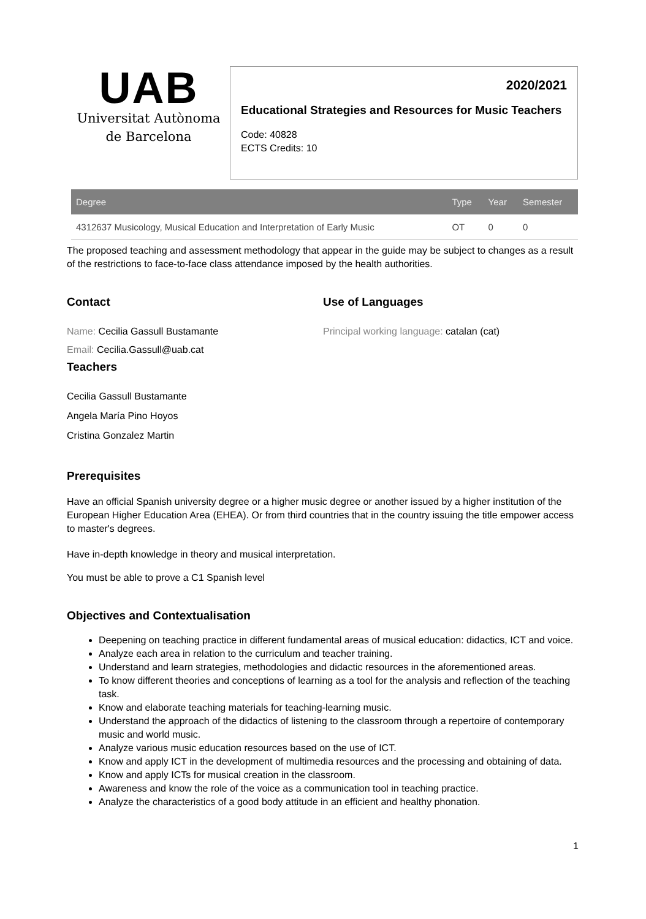UAB
Universitat Autònoma
de Barcelona
2020/2021
Educational Strategies and Resources for Music Teachers
Code: 40828
ECTS Credits: 10
| Degree | Type | Year | Semester |
| --- | --- | --- | --- |
| 4312637 Musicology, Musical Education and Interpretation of Early Music | OT | 0 | 0 |
The proposed teaching and assessment methodology that appear in the guide may be subject to changes as a result of the restrictions to face-to-face class attendance imposed by the health authorities.
Contact
Name: Cecilia Gassull Bustamante
Email: Cecilia.Gassull@uab.cat
Teachers
Cecilia Gassull Bustamante
Angela María Pino Hoyos
Cristina Gonzalez Martin
Use of Languages
Principal working language: catalan (cat)
Prerequisites
Have an official Spanish university degree or a higher music degree or another issued by a higher institution of the European Higher Education Area (EHEA). Or from third countries that in the country issuing the title empower access to master's degrees.
Have in-depth knowledge in theory and musical interpretation.
You must be able to prove a C1 Spanish level
Objectives and Contextualisation
Deepening on teaching practice in different fundamental areas of musical education: didactics, ICT and voice.
Analyze each area in relation to the curriculum and teacher training.
Understand and learn strategies, methodologies and didactic resources in the aforementioned areas.
To know different theories and conceptions of learning as a tool for the analysis and reflection of the teaching task.
Know and elaborate teaching materials for teaching-learning music.
Understand the approach of the didactics of listening to the classroom through a repertoire of contemporary music and world music.
Analyze various music education resources based on the use of ICT.
Know and apply ICT in the development of multimedia resources and the processing and obtaining of data.
Know and apply ICTs for musical creation in the classroom.
Awareness and know the role of the voice as a communication tool in teaching practice.
Analyze the characteristics of a good body attitude in an efficient and healthy phonation.
1